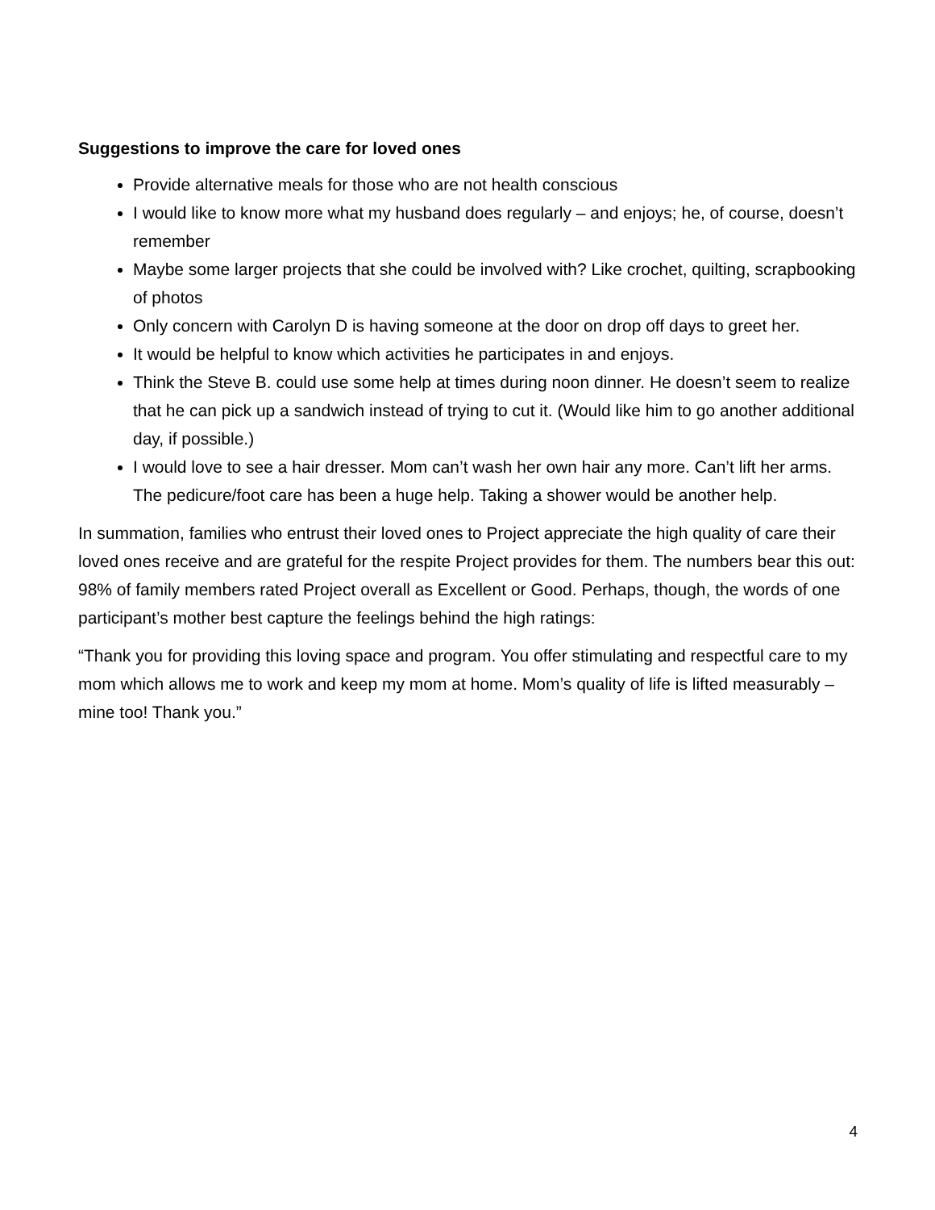Suggestions to improve the care for loved ones
Provide alternative meals for those who are not health conscious
I would like to know more what my husband does regularly – and enjoys; he, of course, doesn’t remember
Maybe some larger projects that she could be involved with? Like crochet, quilting, scrapbooking of photos
Only concern with Carolyn D is having someone at the door on drop off days to greet her.
It would be helpful to know which activities he participates in and enjoys.
Think the Steve B. could use some help at times during noon dinner. He doesn’t seem to realize that he can pick up a sandwich instead of trying to cut it. (Would like him to go another additional day, if possible.)
I would love to see a hair dresser. Mom can’t wash her own hair any more. Can’t lift her arms. The pedicure/foot care has been a huge help. Taking a shower would be another help.
In summation, families who entrust their loved ones to Project appreciate the high quality of care their loved ones receive and are grateful for the respite Project provides for them. The numbers bear this out: 98% of family members rated Project overall as Excellent or Good. Perhaps, though, the words of one participant’s mother best capture the feelings behind the high ratings:
“Thank you for providing this loving space and program. You offer stimulating and respectful care to my mom which allows me to work and keep my mom at home. Mom’s quality of life is lifted measurably – mine too! Thank you.”
4